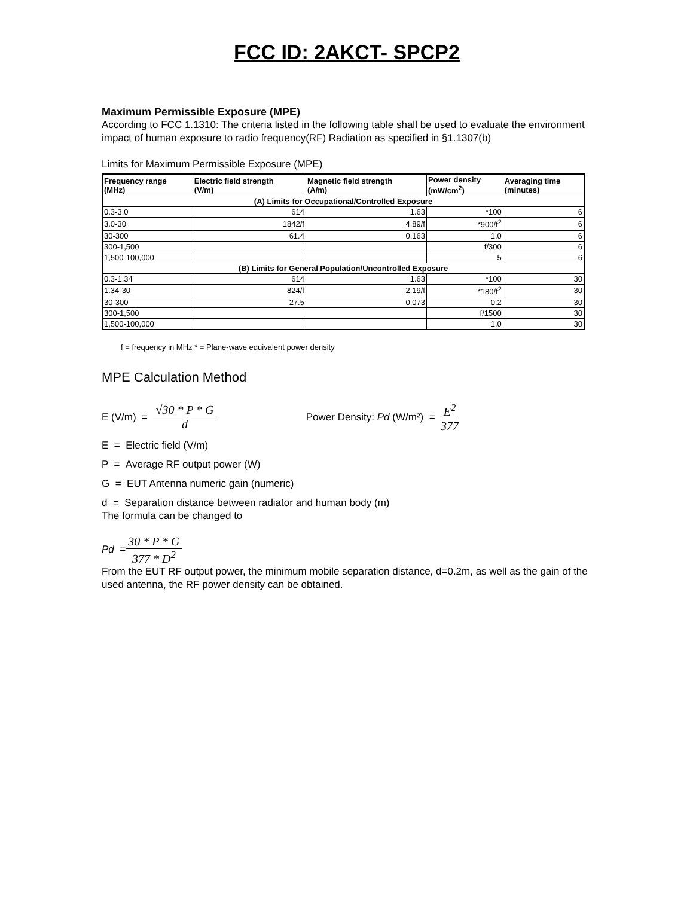FCC ID: 2AKCT- SPCP2
Maximum Permissible Exposure (MPE)
According to FCC 1.1310: The criteria listed in the following table shall be used to evaluate the environment impact of human exposure to radio frequency(RF) Radiation as specified in §1.1307(b)
Limits for Maximum Permissible Exposure (MPE)
| Frequency range (MHz) | Electric field strength (V/m) | Magnetic field strength (A/m) | Power density (mW/cm<sup>2</sup>) | Averaging time (minutes) |
| --- | --- | --- | --- | --- |
| (A) Limits for Occupational/Controlled Exposure | | | | |
| 0.3-3.0 | 614 | 1.63 | *100 | 6 |
| 3.0-30 | 1842/f | 4.89/f | *900/f<sup>2</sup> | 6 |
| 30-300 | 61.4 | 0.163 | 1.0 | 6 |
| 300-1,500 | | | f/300 | 6 |
| 1,500-100,000 | | | 5 | 6 |
| (B) Limits for General Population/Uncontrolled Exposure | | | | |
| 0.3-1.34 | 614 | 1.63 | *100 | 30 |
| 1.34-30 | 824/f | 2.19/f | *180/f<sup>2</sup> | 30 |
| 30-300 | 27.5 | 0.073 | 0.2 | 30 |
| 300-1,500 | | | f/1500 | 30 |
| 1,500-100,000 | | | 1.0 | 30 |
f = frequency in MHz * = Plane-wave equivalent power density
MPE Calculation Method
E (V/m) = √30 * P * G d Power Density: Pd (W/m²) = E<sup>2</sup> 377
E = Electric field (V/m)
P = Average RF output power (W)
G = EUT Antenna numeric gain (numeric)
d = Separation distance between radiator and human body (m)
The formula can be changed to
Pd = 30 * P * G 377 * D<sup>2</sup>
From the EUT RF output power, the minimum mobile separation distance, d=0.2m, as well as the gain of the used antenna, the RF power density can be obtained.